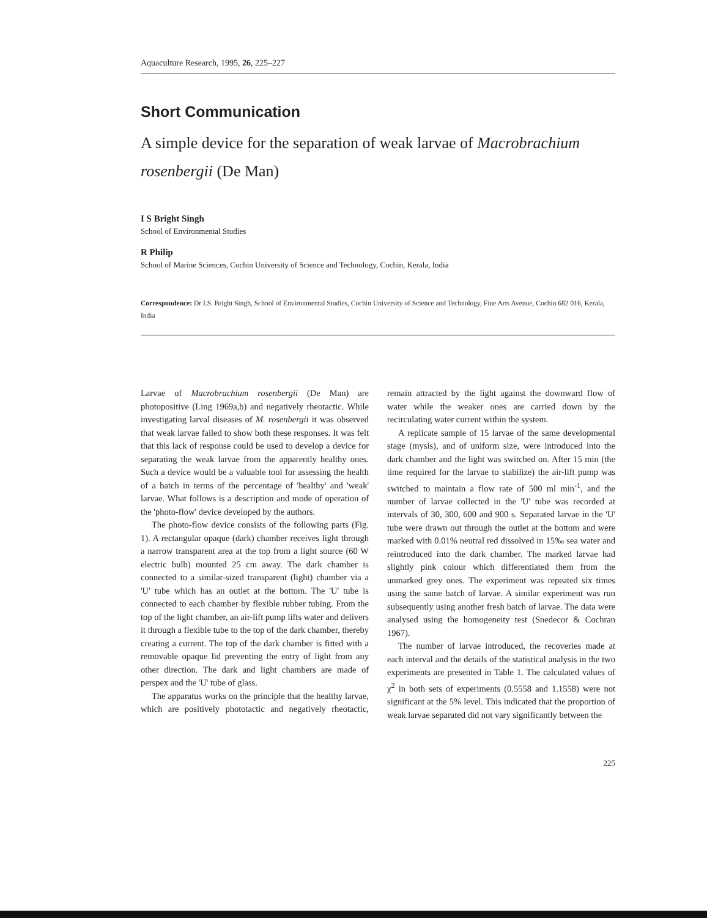Aquaculture Research, 1995, 26, 225–227
Short Communication
A simple device for the separation of weak larvae of Macrobrachium rosenbergii (De Man)
I S Bright Singh
School of Environmental Studies
R Philip
School of Marine Sciences, Cochin University of Science and Technology, Cochin, Kerala, India
Correspondence: Dr I.S. Bright Singh, School of Environmental Studies, Cochin University of Science and Technology, Fine Arts Avenue, Cochin 682 016, Kerala, India
Larvae of Macrobrachium rosenbergii (De Man) are photopositive (Ling 1969a,b) and negatively rheotactic. While investigating larval diseases of M. rosenbergii it was observed that weak larvae failed to show both these responses. It was felt that this lack of response could be used to develop a device for separating the weak larvae from the apparently healthy ones. Such a device would be a valuable tool for assessing the health of a batch in terms of the percentage of 'healthy' and 'weak' larvae. What follows is a description and mode of operation of the 'photo-flow' device developed by the authors.
The photo-flow device consists of the following parts (Fig. 1). A rectangular opaque (dark) chamber receives light through a narrow transparent area at the top from a light source (60 W electric bulb) mounted 25 cm away. The dark chamber is connected to a similar-sized transparent (light) chamber via a 'U' tube which has an outlet at the bottom. The 'U' tube is connected to each chamber by flexible rubber tubing. From the top of the light chamber, an air-lift pump lifts water and delivers it through a flexible tube to the top of the dark chamber, thereby creating a current. The top of the dark chamber is fitted with a removable opaque lid preventing the entry of light from any other direction. The dark and light chambers are made of perspex and the 'U' tube of glass.
The apparatus works on the principle that the healthy larvae, which are positively phototactic and negatively rheotactic, remain attracted by the light against the downward flow of water while the weaker ones are carried down by the recirculating water current within the system.
A replicate sample of 15 larvae of the same developmental stage (mysis), and of uniform size, were introduced into the dark chamber and the light was switched on. After 15 min (the time required for the larvae to stabilize) the air-lift pump was switched to maintain a flow rate of 500 ml min<sup>-1</sup>, and the number of larvae collected in the 'U' tube was recorded at intervals of 30, 300, 600 and 900 s. Separated larvae in the 'U' tube were drawn out through the outlet at the bottom and were marked with 0.01% neutral red dissolved in 15‰ sea water and reintroduced into the dark chamber. The marked larvae had slightly pink colour which differentiated them from the unmarked grey ones. The experiment was repeated six times using the same batch of larvae. A similar experiment was run subsequently using another fresh batch of larvae. The data were analysed using the homogeneity test (Snedecor & Cochran 1967).
The number of larvae introduced, the recoveries made at each interval and the details of the statistical analysis in the two experiments are presented in Table 1. The calculated values of χ<sup>2</sup> in both sets of experiments (0.5558 and 1.1558) were not significant at the 5% level. This indicated that the proportion of weak larvae separated did not vary significantly between the
225